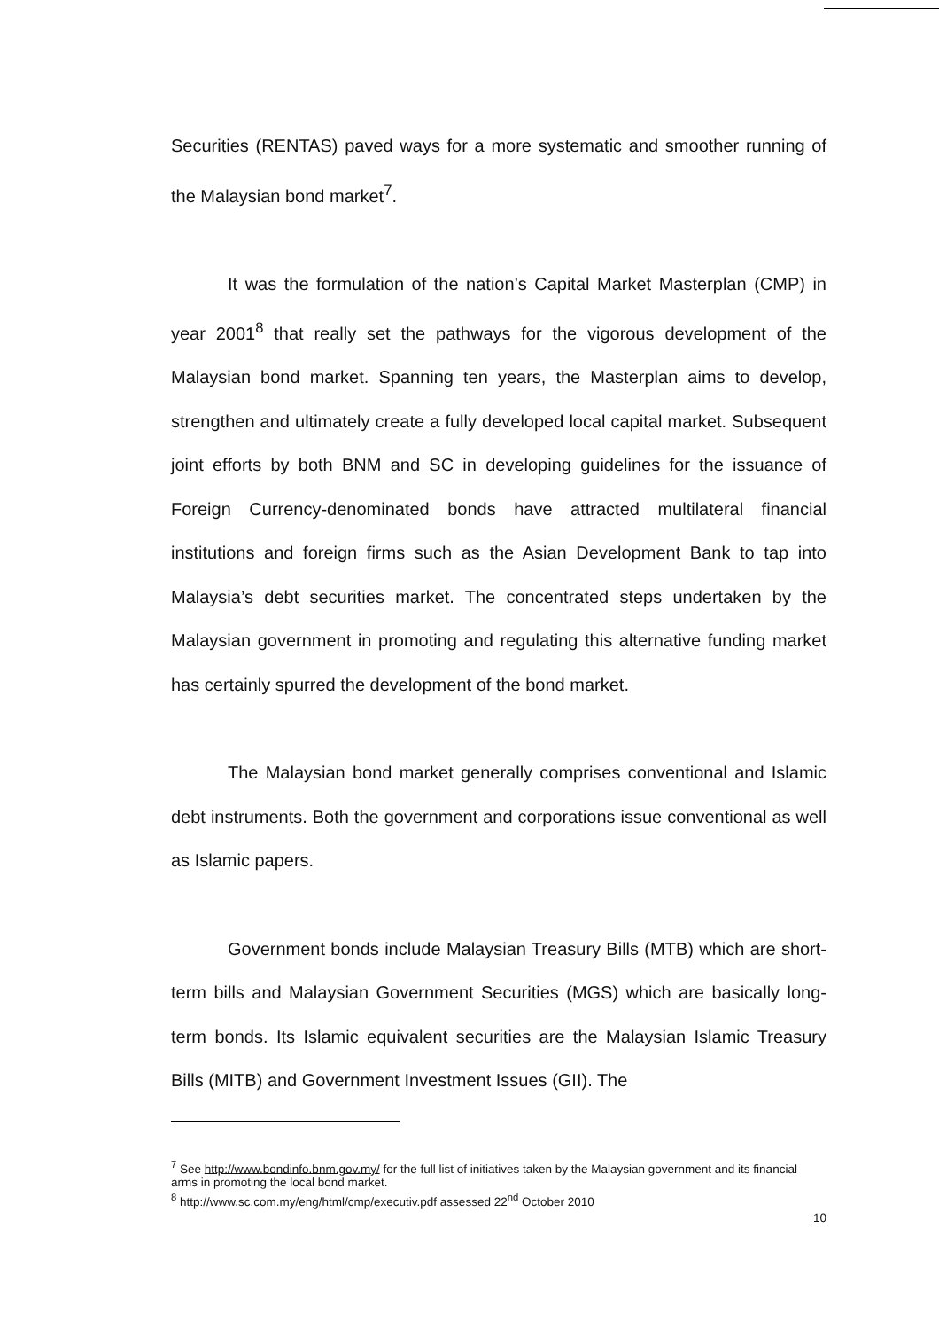Securities (RENTAS) paved ways for a more systematic and smoother running of the Malaysian bond market<sup>7</sup>.
It was the formulation of the nation’s Capital Market Masterplan (CMP) in year 2001<sup>8</sup> that really set the pathways for the vigorous development of the Malaysian bond market. Spanning ten years, the Masterplan aims to develop, strengthen and ultimately create a fully developed local capital market. Subsequent joint efforts by both BNM and SC in developing guidelines for the issuance of Foreign Currency-denominated bonds have attracted multilateral financial institutions and foreign firms such as the Asian Development Bank to tap into Malaysia’s debt securities market. The concentrated steps undertaken by the Malaysian government in promoting and regulating this alternative funding market has certainly spurred the development of the bond market.
The Malaysian bond market generally comprises conventional and Islamic debt instruments. Both the government and corporations issue conventional as well as Islamic papers.
Government bonds include Malaysian Treasury Bills (MTB) which are short-term bills and Malaysian Government Securities (MGS) which are basically long-term bonds. Its Islamic equivalent securities are the Malaysian Islamic Treasury Bills (MITB) and Government Investment Issues (GII). The
<sup>7</sup> See http://www.bondinfo.bnm.gov.my/ for the full list of initiatives taken by the Malaysian government and its financial arms in promoting the local bond market.
<sup>8</sup> http://www.sc.com.my/eng/html/cmp/executiv.pdf assessed 22<sup>nd</sup> October 2010
10